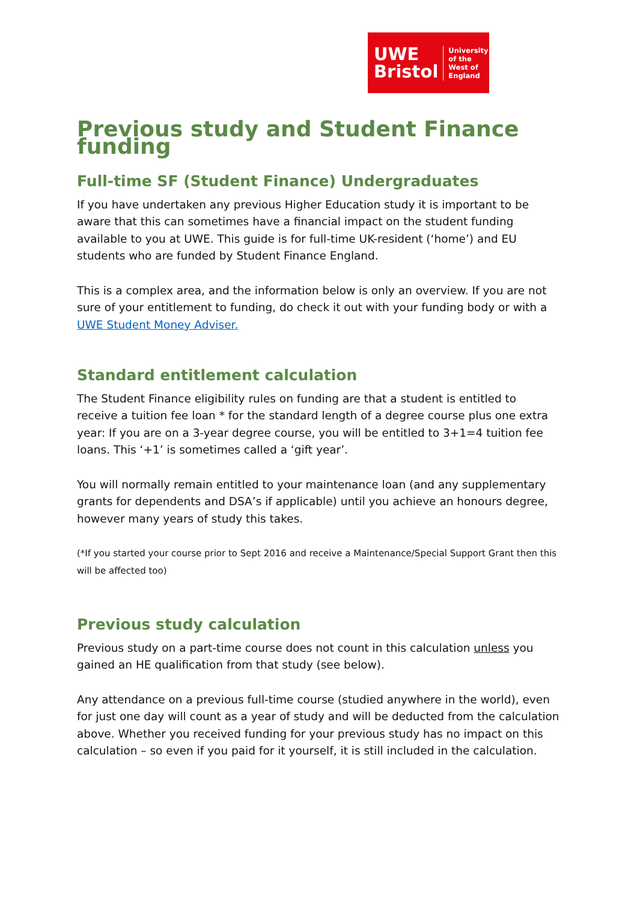UWE
Bristol
University
of the
West of
England
Previous study and Student Finance funding
Full-time SF (Student Finance) Undergraduates
If you have undertaken any previous Higher Education study it is important to be aware that this can sometimes have a financial impact on the student funding available to you at UWE. This guide is for full-time UK-resident (‘home’) and EU students who are funded by Student Finance England.
This is a complex area, and the information below is only an overview. If you are not sure of your entitlement to funding, do check it out with your funding body or with a UWE Student Money Adviser.
Standard entitlement calculation
The Student Finance eligibility rules on funding are that a student is entitled to receive a tuition fee loan * for the standard length of a degree course plus one extra year: If you are on a 3-year degree course, you will be entitled to 3+1=4 tuition fee loans. This ‘+1’ is sometimes called a ‘gift year’.
You will normally remain entitled to your maintenance loan (and any supplementary grants for dependents and DSA’s if applicable) until you achieve an honours degree, however many years of study this takes.
(*If you started your course prior to Sept 2016 and receive a Maintenance/Special Support Grant then this will be affected too)
Previous study calculation
Previous study on a part-time course does not count in this calculation unless you gained an HE qualification from that study (see below).
Any attendance on a previous full-time course (studied anywhere in the world), even for just one day will count as a year of study and will be deducted from the calculation above. Whether you received funding for your previous study has no impact on this calculation – so even if you paid for it yourself, it is still included in the calculation.